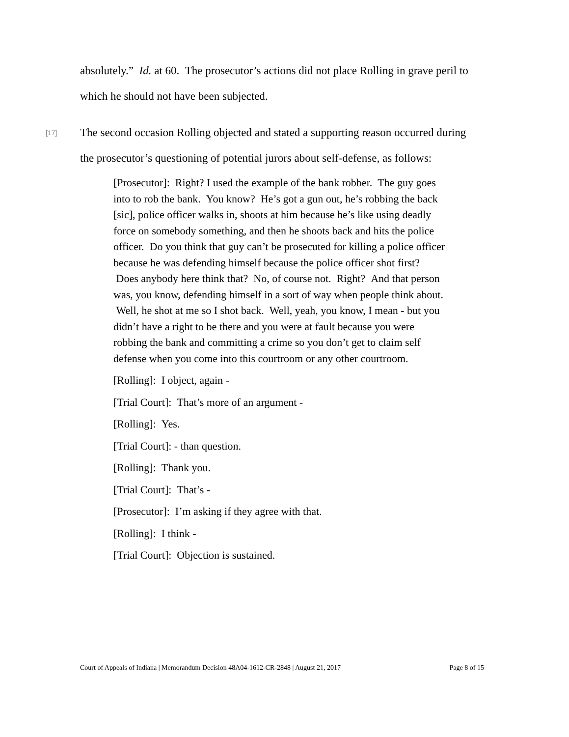absolutely.” Id. at 60. The prosecutor’s actions did not place Rolling in grave peril to which he should not have been subjected.
[17]
The second occasion Rolling objected and stated a supporting reason occurred during the prosecutor’s questioning of potential jurors about self-defense, as follows:
[Prosecutor]: Right? I used the example of the bank robber. The guy goes into to rob the bank. You know? He’s got a gun out, he’s robbing the back [sic], police officer walks in, shoots at him because he’s like using deadly force on somebody something, and then he shoots back and hits the police officer. Do you think that guy can’t be prosecuted for killing a police officer because he was defending himself because the police officer shot first? Does anybody here think that? No, of course not. Right? And that person was, you know, defending himself in a sort of way when people think about. Well, he shot at me so I shot back. Well, yeah, you know, I mean - but you didn’t have a right to be there and you were at fault because you were robbing the bank and committing a crime so you don’t get to claim self defense when you come into this courtroom or any other courtroom.
[Rolling]: I object, again -
[Trial Court]: That’s more of an argument -
[Rolling]: Yes.
[Trial Court]: - than question.
[Rolling]: Thank you.
[Trial Court]: That’s -
[Prosecutor]: I’m asking if they agree with that.
[Rolling]: I think -
[Trial Court]: Objection is sustained.
Court of Appeals of Indiana | Memorandum Decision 48A04-1612-CR-2848 | August 21, 2017 Page 8 of 15